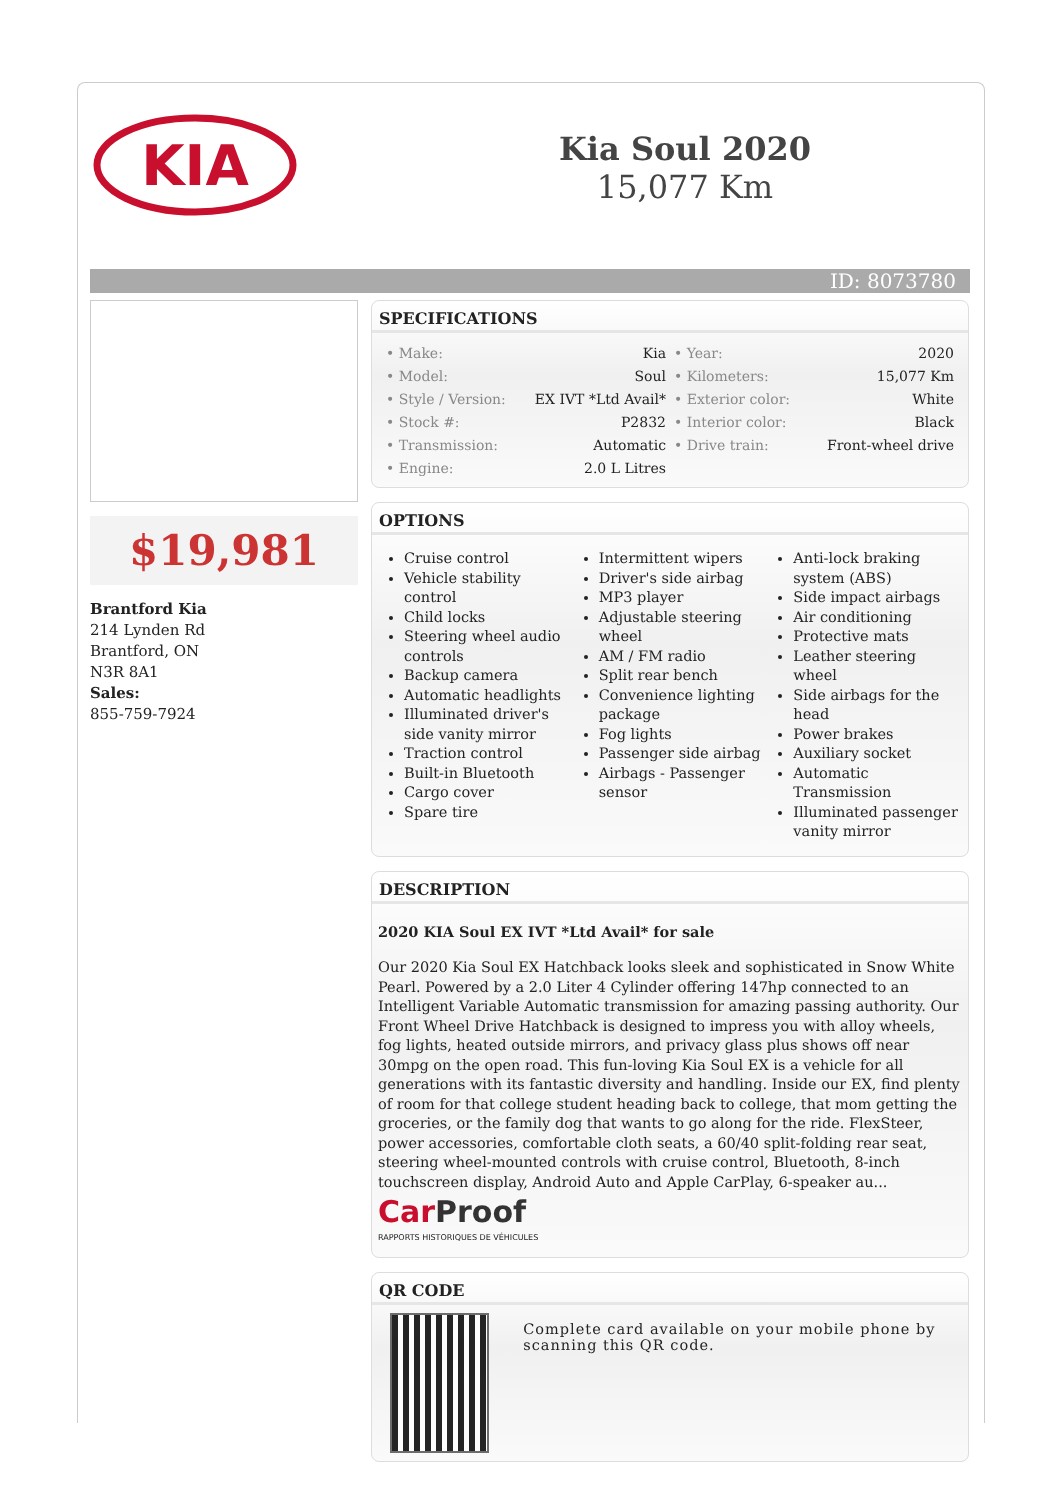KIA
Kia Soul 2020
15,077 Km
ID: 8073780
$19,981
Brantford Kia
214 Lynden Rd
Brantford, ON
N3R 8A1
Sales:
855-759-7924
SPECIFICATIONS
| • Make: | Kia |
| • Model: | Soul |
| • Style / Version: | EX IVT *Ltd Avail* |
| • Stock #: | P2832 |
| • Transmission: | Automatic |
| • Engine: | 2.0 L Litres |
| • Year: | 2020 |
| • Kilometers: | 15,077 Km |
| • Exterior color: | White |
| • Interior color: | Black |
| • Drive train: | Front-wheel drive |
OPTIONS
Cruise control
Vehicle stability control
Child locks
Steering wheel audio controls
Backup camera
Automatic headlights
Illuminated driver's side vanity mirror
Traction control
Built-in Bluetooth
Cargo cover
Spare tire
Intermittent wipers
Driver's side airbag
MP3 player
Adjustable steering wheel
AM / FM radio
Split rear bench
Convenience lighting package
Fog lights
Passenger side airbag
Airbags - Passenger sensor
Anti-lock braking system (ABS)
Side impact airbags
Air conditioning
Protective mats
Leather steering wheel
Side airbags for the head
Power brakes
Auxiliary socket
Automatic Transmission
Illuminated passenger vanity mirror
DESCRIPTION
2020 KIA Soul EX IVT *Ltd Avail* for sale
Our 2020 Kia Soul EX Hatchback looks sleek and sophisticated in Snow White Pearl. Powered by a 2.0 Liter 4 Cylinder offering 147hp connected to an Intelligent Variable Automatic transmission for amazing passing authority. Our Front Wheel Drive Hatchback is designed to impress you with alloy wheels, fog lights, heated outside mirrors, and privacy glass plus shows off near 30mpg on the open road. This fun-loving Kia Soul EX is a vehicle for all generations with its fantastic diversity and handling. Inside our EX, find plenty of room for that college student heading back to college, that mom getting the groceries, or the family dog that wants to go along for the ride. FlexSteer, power accessories, comfortable cloth seats, a 60/40 split-folding rear seat, steering wheel-mounted controls with cruise control, Bluetooth, 8-inch touchscreen display, Android Auto and Apple CarPlay, 6-speaker au...
Car Proof
RAPPORTS HISTORIQUES DE VÉHICULES
QR CODE
Complete card available on your mobile phone by scanning this QR code.